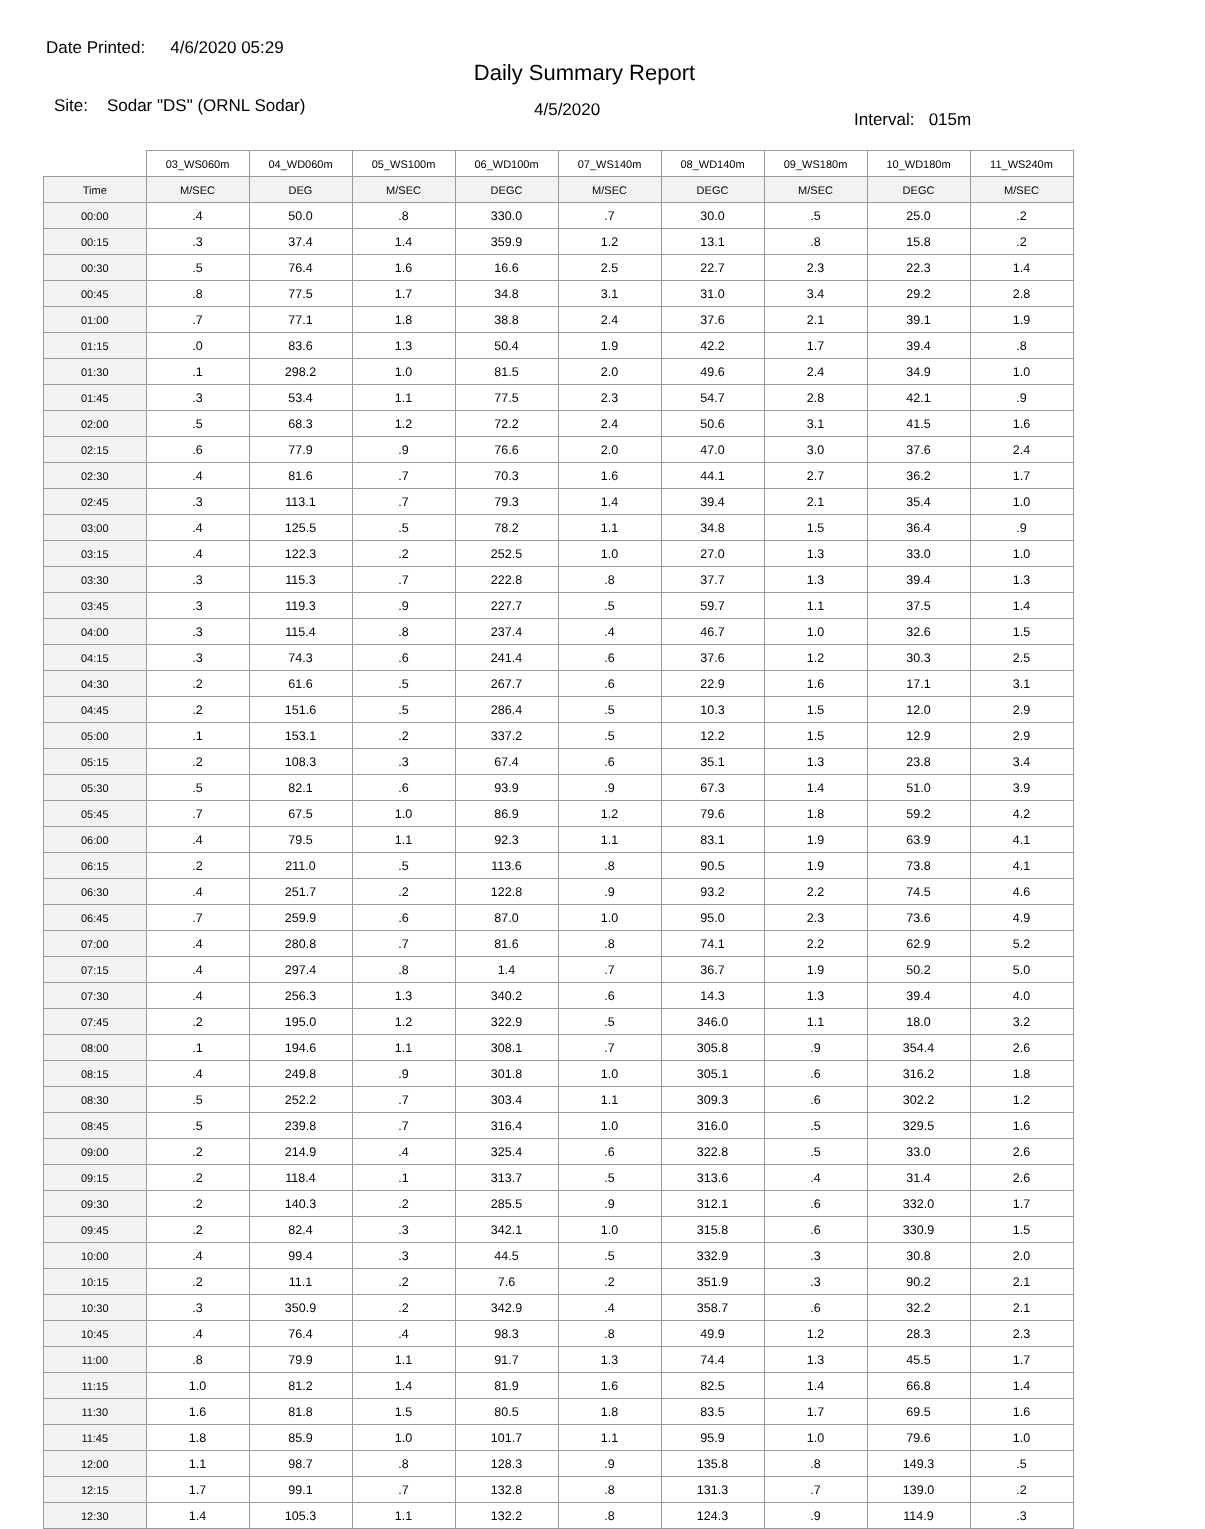Date Printed: 4/6/2020 05:29
Daily Summary Report
Site: Sodar "DS" (ORNL Sodar)
4/5/2020
Interval: 015m
| | 03_WS060m | 04_WD060m | 05_WS100m | 06_WD100m | 07_WS140m | 08_WD140m | 09_WS180m | 10_WD180m | 11_WS240m |
| --- | --- | --- | --- | --- | --- | --- | --- | --- | --- |
| Time | M/SEC | DEG | M/SEC | DEGC | M/SEC | DEGC | M/SEC | DEGC | M/SEC |
| 00:00 | .4 | 50.0 | .8 | 330.0 | .7 | 30.0 | .5 | 25.0 | .2 |
| 00:15 | .3 | 37.4 | 1.4 | 359.9 | 1.2 | 13.1 | .8 | 15.8 | .2 |
| 00:30 | .5 | 76.4 | 1.6 | 16.6 | 2.5 | 22.7 | 2.3 | 22.3 | 1.4 |
| 00:45 | .8 | 77.5 | 1.7 | 34.8 | 3.1 | 31.0 | 3.4 | 29.2 | 2.8 |
| 01:00 | .7 | 77.1 | 1.8 | 38.8 | 2.4 | 37.6 | 2.1 | 39.1 | 1.9 |
| 01:15 | .0 | 83.6 | 1.3 | 50.4 | 1.9 | 42.2 | 1.7 | 39.4 | .8 |
| 01:30 | .1 | 298.2 | 1.0 | 81.5 | 2.0 | 49.6 | 2.4 | 34.9 | 1.0 |
| 01:45 | .3 | 53.4 | 1.1 | 77.5 | 2.3 | 54.7 | 2.8 | 42.1 | .9 |
| 02:00 | .5 | 68.3 | 1.2 | 72.2 | 2.4 | 50.6 | 3.1 | 41.5 | 1.6 |
| 02:15 | .6 | 77.9 | .9 | 76.6 | 2.0 | 47.0 | 3.0 | 37.6 | 2.4 |
| 02:30 | .4 | 81.6 | .7 | 70.3 | 1.6 | 44.1 | 2.7 | 36.2 | 1.7 |
| 02:45 | .3 | 113.1 | .7 | 79.3 | 1.4 | 39.4 | 2.1 | 35.4 | 1.0 |
| 03:00 | .4 | 125.5 | .5 | 78.2 | 1.1 | 34.8 | 1.5 | 36.4 | .9 |
| 03:15 | .4 | 122.3 | .2 | 252.5 | 1.0 | 27.0 | 1.3 | 33.0 | 1.0 |
| 03:30 | .3 | 115.3 | .7 | 222.8 | .8 | 37.7 | 1.3 | 39.4 | 1.3 |
| 03:45 | .3 | 119.3 | .9 | 227.7 | .5 | 59.7 | 1.1 | 37.5 | 1.4 |
| 04:00 | .3 | 115.4 | .8 | 237.4 | .4 | 46.7 | 1.0 | 32.6 | 1.5 |
| 04:15 | .3 | 74.3 | .6 | 241.4 | .6 | 37.6 | 1.2 | 30.3 | 2.5 |
| 04:30 | .2 | 61.6 | .5 | 267.7 | .6 | 22.9 | 1.6 | 17.1 | 3.1 |
| 04:45 | .2 | 151.6 | .5 | 286.4 | .5 | 10.3 | 1.5 | 12.0 | 2.9 |
| 05:00 | .1 | 153.1 | .2 | 337.2 | .5 | 12.2 | 1.5 | 12.9 | 2.9 |
| 05:15 | .2 | 108.3 | .3 | 67.4 | .6 | 35.1 | 1.3 | 23.8 | 3.4 |
| 05:30 | .5 | 82.1 | .6 | 93.9 | .9 | 67.3 | 1.4 | 51.0 | 3.9 |
| 05:45 | .7 | 67.5 | 1.0 | 86.9 | 1.2 | 79.6 | 1.8 | 59.2 | 4.2 |
| 06:00 | .4 | 79.5 | 1.1 | 92.3 | 1.1 | 83.1 | 1.9 | 63.9 | 4.1 |
| 06:15 | .2 | 211.0 | .5 | 113.6 | .8 | 90.5 | 1.9 | 73.8 | 4.1 |
| 06:30 | .4 | 251.7 | .2 | 122.8 | .9 | 93.2 | 2.2 | 74.5 | 4.6 |
| 06:45 | .7 | 259.9 | .6 | 87.0 | 1.0 | 95.0 | 2.3 | 73.6 | 4.9 |
| 07:00 | .4 | 280.8 | .7 | 81.6 | .8 | 74.1 | 2.2 | 62.9 | 5.2 |
| 07:15 | .4 | 297.4 | .8 | 1.4 | .7 | 36.7 | 1.9 | 50.2 | 5.0 |
| 07:30 | .4 | 256.3 | 1.3 | 340.2 | .6 | 14.3 | 1.3 | 39.4 | 4.0 |
| 07:45 | .2 | 195.0 | 1.2 | 322.9 | .5 | 346.0 | 1.1 | 18.0 | 3.2 |
| 08:00 | .1 | 194.6 | 1.1 | 308.1 | .7 | 305.8 | .9 | 354.4 | 2.6 |
| 08:15 | .4 | 249.8 | .9 | 301.8 | 1.0 | 305.1 | .6 | 316.2 | 1.8 |
| 08:30 | .5 | 252.2 | .7 | 303.4 | 1.1 | 309.3 | .6 | 302.2 | 1.2 |
| 08:45 | .5 | 239.8 | .7 | 316.4 | 1.0 | 316.0 | .5 | 329.5 | 1.6 |
| 09:00 | .2 | 214.9 | .4 | 325.4 | .6 | 322.8 | .5 | 33.0 | 2.6 |
| 09:15 | .2 | 118.4 | .1 | 313.7 | .5 | 313.6 | .4 | 31.4 | 2.6 |
| 09:30 | .2 | 140.3 | .2 | 285.5 | .9 | 312.1 | .6 | 332.0 | 1.7 |
| 09:45 | .2 | 82.4 | .3 | 342.1 | 1.0 | 315.8 | .6 | 330.9 | 1.5 |
| 10:00 | .4 | 99.4 | .3 | 44.5 | .5 | 332.9 | .3 | 30.8 | 2.0 |
| 10:15 | .2 | 11.1 | .2 | 7.6 | .2 | 351.9 | .3 | 90.2 | 2.1 |
| 10:30 | .3 | 350.9 | .2 | 342.9 | .4 | 358.7 | .6 | 32.2 | 2.1 |
| 10:45 | .4 | 76.4 | .4 | 98.3 | .8 | 49.9 | 1.2 | 28.3 | 2.3 |
| 11:00 | .8 | 79.9 | 1.1 | 91.7 | 1.3 | 74.4 | 1.3 | 45.5 | 1.7 |
| 11:15 | 1.0 | 81.2 | 1.4 | 81.9 | 1.6 | 82.5 | 1.4 | 66.8 | 1.4 |
| 11:30 | 1.6 | 81.8 | 1.5 | 80.5 | 1.8 | 83.5 | 1.7 | 69.5 | 1.6 |
| 11:45 | 1.8 | 85.9 | 1.0 | 101.7 | 1.1 | 95.9 | 1.0 | 79.6 | 1.0 |
| 12:00 | 1.1 | 98.7 | .8 | 128.3 | .9 | 135.8 | .8 | 149.3 | .5 |
| 12:15 | 1.7 | 99.1 | .7 | 132.8 | .8 | 131.3 | .7 | 139.0 | .2 |
| 12:30 | 1.4 | 105.3 | 1.1 | 132.2 | .8 | 124.3 | .9 | 114.9 | .3 |